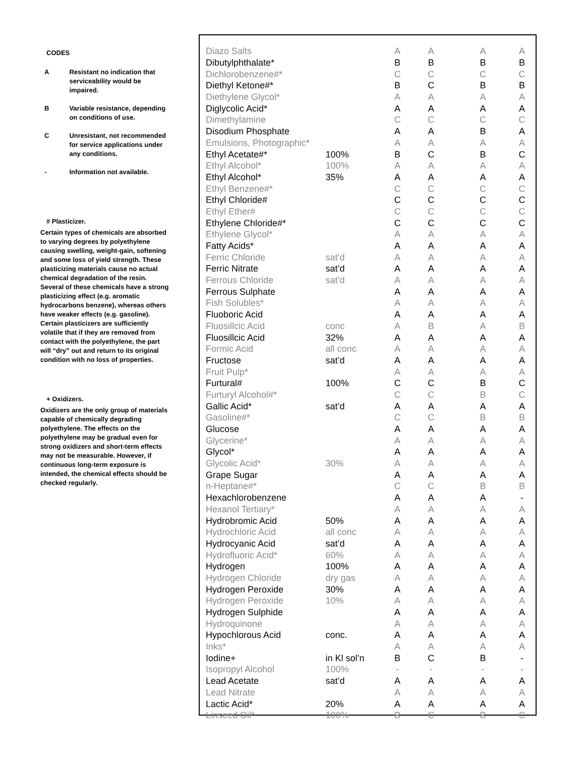CODES
A Resistant no indication that serviceability would be impaired.
B Variable resistance, depending on conditions of use.
C Unresistant, not recommended for service applications under any conditions.
- Information not available.
# Plasticizer.
Certain types of chemicals are absorbed to varying degrees by polyethylene causing swelling, weight-gain, softening and some loss of yield strength. These plasticizing materials cause no actual chemical degradation of the resin. Several of these chemicals have a strong plasticizing effect (e.g. aromatic hydrocarbons benzene), whereas others have weaker effects (e.g. gasoline). Certain plasticizers are sufficiently volatile that if they are removed from contact with the polyethylene, the part will “dry” out and return to its original condition with no loss of properties.
+ Oxidizers.
Oxidizers are the only group of materials capable of chemically degrading polyethylene. The effects on the polyethylene may be gradual even for strong oxidizers and short-term effects may not be measurable. However, if continuous long-term exposure is intended, the chemical effects should be checked regularly.
| Diazo Salts | | A | A | A | A |
| Dibutylphthalate* | | B | B | B | B |
| Dichlorobenzene#* | | C | C | C | C |
| Diethyl Ketone#* | | B | C | B | B |
| Diethylene Glycol* | | A | A | A | A |
| Diglycolic Acid* | | A | A | A | A |
| Dimethylamine | | C | C | C | C |
| Disodium Phosphate | | A | A | B | A |
| Emulsions, Photographic* | | A | A | A | A |
| Ethyl Acetate#* | 100% | B | C | B | C |
| Ethyl Alcohol* | 100% | A | A | A | A |
| Ethyl Alcohol* | 35% | A | A | A | A |
| Ethyl Benzene#* | | C | C | C | C |
| Ethyl Chloride# | | C | C | C | C |
| Ethyl Ether# | | C | C | C | C |
| Ethylene Chloride#* | | C | C | C | C |
| Ethylene Glycol* | | A | A | A | A |
| Fatty Acids* | | A | A | A | A |
| Ferric Chloride | sat’d | A | A | A | A |
| Ferric Nitrate | sat’d | A | A | A | A |
| Ferrous Chloride | sat’d | A | A | A | A |
| Ferrous Sulphate | | A | A | A | A |
| Fish Solubles* | | A | A | A | A |
| Fluoboric Acid | | A | A | A | A |
| Fluosillcic Acid | conc | A | B | A | B |
| Fluosillcic Acid | 32% | A | A | A | A |
| Formic Acid | all conc | A | A | A | A |
| Fructose | sat’d | A | A | A | A |
| Fruit Pulp* | | A | A | A | A |
| Furtural# | 100% | C | C | B | C |
| Furturyl Alcohol#* | | C | C | B | C |
| Gallic Acid* | sat’d | A | A | A | A |
| Gasoline#* | | C | C | B | B |
| Glucose | | A | A | A | A |
| Glycerine* | | A | A | A | A |
| Glycol* | | A | A | A | A |
| Glycolic Acid* | 30% | A | A | A | A |
| Grape Sugar | | A | A | A | A |
| n-Heptane#* | | C | C | B | B |
| Hexachlorobenzene | | A | A | A | - |
| Hexanol Tertiary* | | A | A | A | A |
| Hydrobromic Acid | 50% | A | A | A | A |
| Hydrochloric Acid | all conc | A | A | A | A |
| Hydrocyanic Acid | sat’d | A | A | A | A |
| Hydrofluoric Acid* | 60% | A | A | A | A |
| Hydrogen | 100% | A | A | A | A |
| Hydrogen Chloride | dry gas | A | A | A | A |
| Hydrogen Peroxide | 30% | A | A | A | A |
| Hydrogen Peroxide | 10% | A | A | A | A |
| Hydrogen Sulphide | | A | A | A | A |
| Hydroquinone | | A | A | A | A |
| Hypochlorous Acid | conc. | A | A | A | A |
| Inks* | | A | A | A | A |
| Iodine+ | in Kl sol’n | B | C | B | - |
| Isopropyl Alcohol | 100% | - | - | - | - |
| Lead Acetate | sat’d | A | A | A | A |
| Lead Nitrate | | A | A | A | A |
| Lactic Acid* | 20% | A | A | A | A |
| Linseed Oil* | 100% | B | C | B | C |